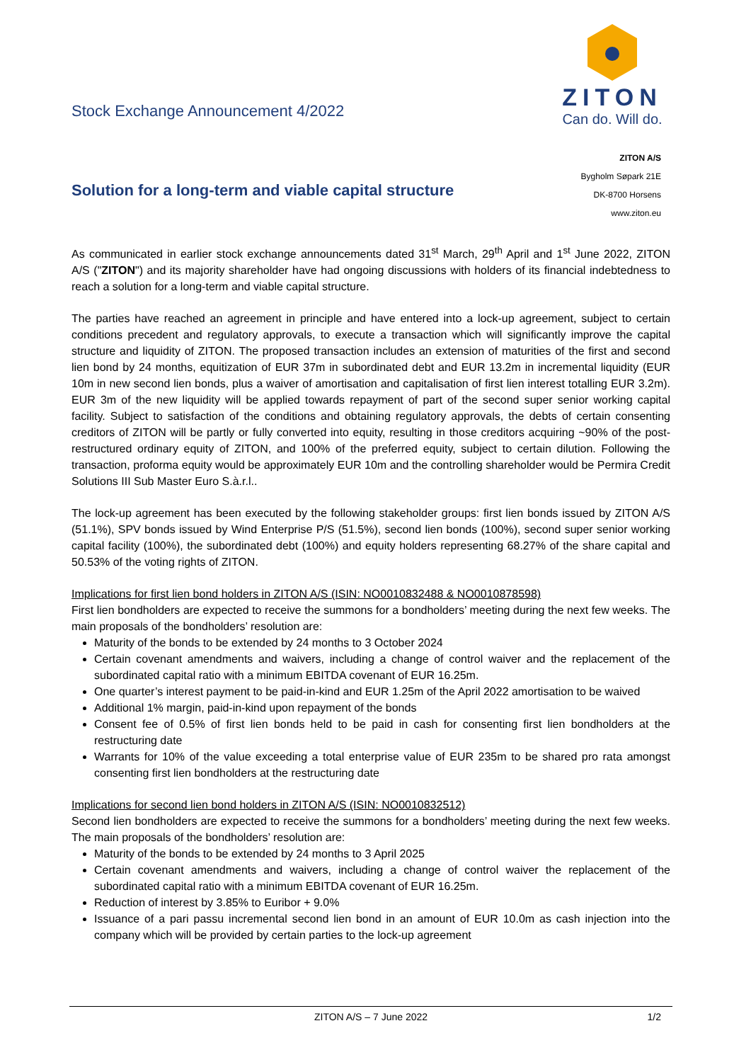Stock Exchange Announcement 4/2022
ZITON
Can do. Will do.
ZITON A/S
Bygholm Søpark 21E
DK-8700 Horsens
www.ziton.eu
Solution for a long-term and viable capital structure
As communicated in earlier stock exchange announcements dated 31<sup>st</sup> March, 29<sup>th</sup> April and 1<sup>st</sup> June 2022, ZITON A/S ("ZITON") and its majority shareholder have had ongoing discussions with holders of its financial indebtedness to reach a solution for a long-term and viable capital structure.
The parties have reached an agreement in principle and have entered into a lock-up agreement, subject to certain conditions precedent and regulatory approvals, to execute a transaction which will significantly improve the capital structure and liquidity of ZITON. The proposed transaction includes an extension of maturities of the first and second lien bond by 24 months, equitization of EUR 37m in subordinated debt and EUR 13.2m in incremental liquidity (EUR 10m in new second lien bonds, plus a waiver of amortisation and capitalisation of first lien interest totalling EUR 3.2m). EUR 3m of the new liquidity will be applied towards repayment of part of the second super senior working capital facility. Subject to satisfaction of the conditions and obtaining regulatory approvals, the debts of certain consenting creditors of ZITON will be partly or fully converted into equity, resulting in those creditors acquiring ~90% of the post-restructured ordinary equity of ZITON, and 100% of the preferred equity, subject to certain dilution. Following the transaction, proforma equity would be approximately EUR 10m and the controlling shareholder would be Permira Credit Solutions III Sub Master Euro S.à.r.l..
The lock-up agreement has been executed by the following stakeholder groups: first lien bonds issued by ZITON A/S (51.1%), SPV bonds issued by Wind Enterprise P/S (51.5%), second lien bonds (100%), second super senior working capital facility (100%), the subordinated debt (100%) and equity holders representing 68.27% of the share capital and 50.53% of the voting rights of ZITON.
Implications for first lien bond holders in ZITON A/S (ISIN: NO0010832488 & NO0010878598)
First lien bondholders are expected to receive the summons for a bondholders’ meeting during the next few weeks. The main proposals of the bondholders’ resolution are:
Maturity of the bonds to be extended by 24 months to 3 October 2024
Certain covenant amendments and waivers, including a change of control waiver and the replacement of the subordinated capital ratio with a minimum EBITDA covenant of EUR 16.25m.
One quarter’s interest payment to be paid-in-kind and EUR 1.25m of the April 2022 amortisation to be waived
Additional 1% margin, paid-in-kind upon repayment of the bonds
Consent fee of 0.5% of first lien bonds held to be paid in cash for consenting first lien bondholders at the restructuring date
Warrants for 10% of the value exceeding a total enterprise value of EUR 235m to be shared pro rata amongst consenting first lien bondholders at the restructuring date
Implications for second lien bond holders in ZITON A/S (ISIN: NO0010832512)
Second lien bondholders are expected to receive the summons for a bondholders’ meeting during the next few weeks. The main proposals of the bondholders’ resolution are:
Maturity of the bonds to be extended by 24 months to 3 April 2025
Certain covenant amendments and waivers, including a change of control waiver the replacement of the subordinated capital ratio with a minimum EBITDA covenant of EUR 16.25m.
Reduction of interest by 3.85% to Euribor + 9.0%
Issuance of a pari passu incremental second lien bond in an amount of EUR 10.0m as cash injection into the company which will be provided by certain parties to the lock-up agreement
ZITON A/S – 7 June 2022 1/2